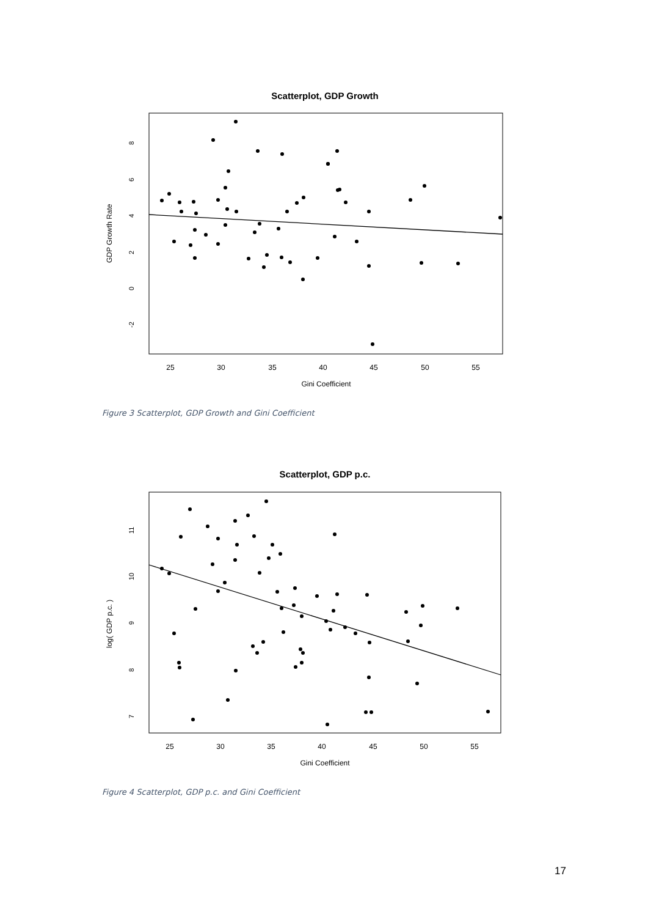Scatterplot, GDP Growth
25
30
35
40
45
50
55
Gini Coefficient
-2
0
2
4
6
8
GDP Growth Rate
Figure 3 Scatterplot, GDP Growth and Gini Coefficient
Scatterplot, GDP p.c.
25
30
35
40
45
50
55
Gini Coefficient
7
8
9
10
11
log( GDP p.c. )
Figure 4 Scatterplot, GDP p.c. and Gini Coefficient
17